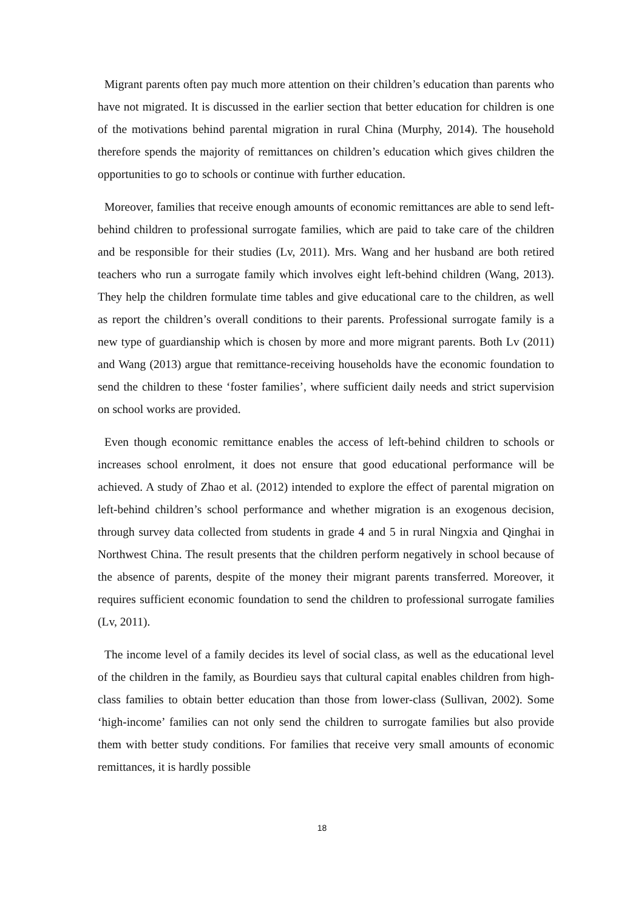Migrant parents often pay much more attention on their children’s education than parents who have not migrated. It is discussed in the earlier section that better education for children is one of the motivations behind parental migration in rural China (Murphy, 2014). The household therefore spends the majority of remittances on children’s education which gives children the opportunities to go to schools or continue with further education.
Moreover, families that receive enough amounts of economic remittances are able to send left-behind children to professional surrogate families, which are paid to take care of the children and be responsible for their studies (Lv, 2011). Mrs. Wang and her husband are both retired teachers who run a surrogate family which involves eight left-behind children (Wang, 2013). They help the children formulate time tables and give educational care to the children, as well as report the children’s overall conditions to their parents. Professional surrogate family is a new type of guardianship which is chosen by more and more migrant parents. Both Lv (2011) and Wang (2013) argue that remittance-receiving households have the economic foundation to send the children to these ‘foster families’, where sufficient daily needs and strict supervision on school works are provided.
Even though economic remittance enables the access of left-behind children to schools or increases school enrolment, it does not ensure that good educational performance will be achieved. A study of Zhao et al. (2012) intended to explore the effect of parental migration on left-behind children’s school performance and whether migration is an exogenous decision, through survey data collected from students in grade 4 and 5 in rural Ningxia and Qinghai in Northwest China. The result presents that the children perform negatively in school because of the absence of parents, despite of the money their migrant parents transferred. Moreover, it requires sufficient economic foundation to send the children to professional surrogate families (Lv, 2011).
The income level of a family decides its level of social class, as well as the educational level of the children in the family, as Bourdieu says that cultural capital enables children from high-class families to obtain better education than those from lower-class (Sullivan, 2002). Some ‘high-income’ families can not only send the children to surrogate families but also provide them with better study conditions. For families that receive very small amounts of economic remittances, it is hardly possible
18